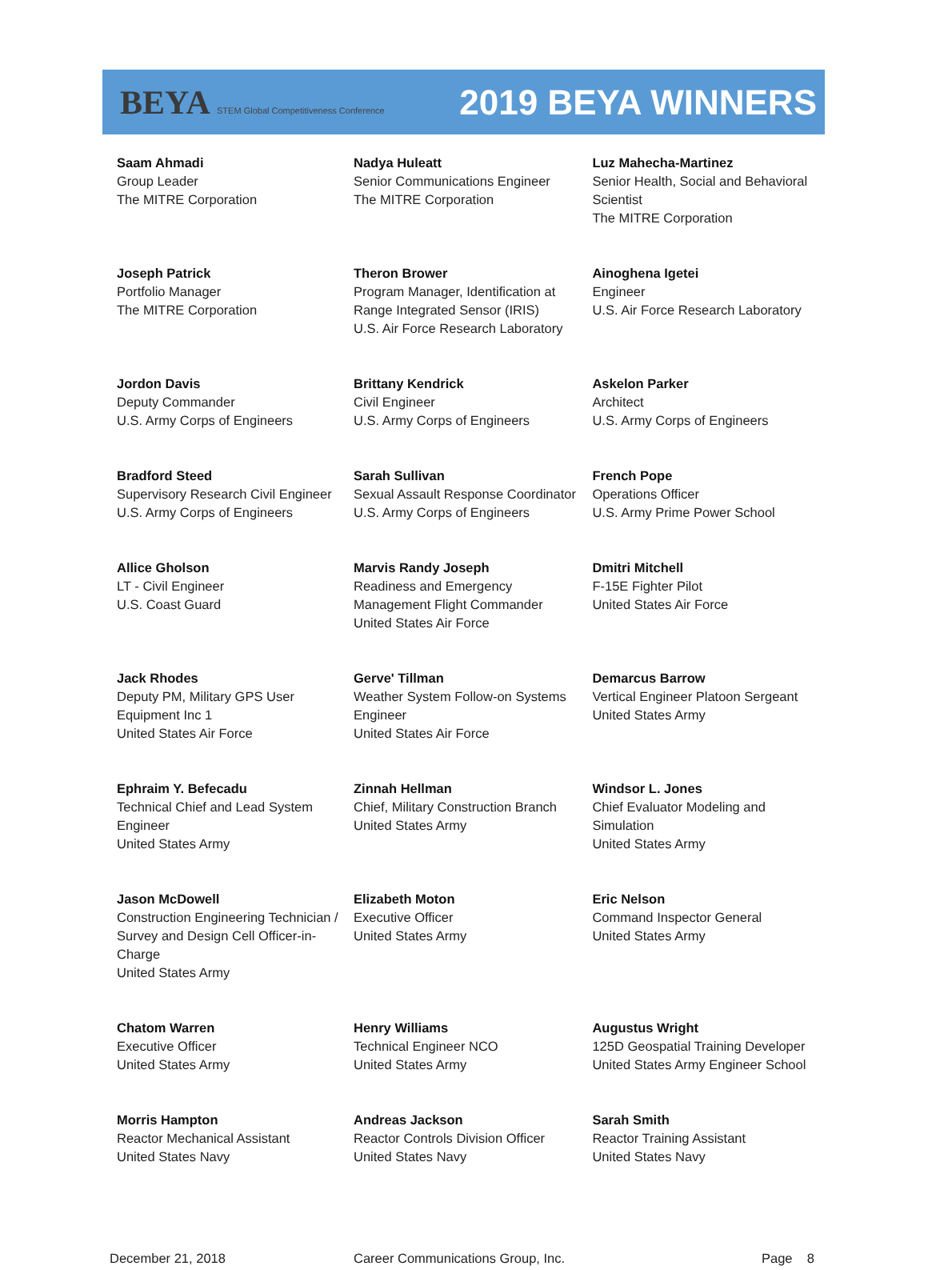BEYA STEM Global Competitiveness Conference
2019 BEYA WINNERS
| Saam Ahmadi Group Leader The MITRE Corporation | Nadya Huleatt Senior Communications Engineer The MITRE Corporation | Luz Mahecha-Martinez Senior Health, Social and Behavioral Scientist The MITRE Corporation |
| Joseph Patrick Portfolio Manager The MITRE Corporation | Theron Brower Program Manager, Identification at Range Integrated Sensor (IRIS) U.S. Air Force Research Laboratory | Ainoghena Igetei Engineer U.S. Air Force Research Laboratory |
| Jordon Davis Deputy Commander U.S. Army Corps of Engineers | Brittany Kendrick Civil Engineer U.S. Army Corps of Engineers | Askelon Parker Architect U.S. Army Corps of Engineers |
| Bradford Steed Supervisory Research Civil Engineer U.S. Army Corps of Engineers | Sarah Sullivan Sexual Assault Response Coordinator U.S. Army Corps of Engineers | French Pope Operations Officer U.S. Army Prime Power School |
| Allice Gholson LT - Civil Engineer U.S. Coast Guard | Marvis Randy Joseph Readiness and Emergency Management Flight Commander United States Air Force | Dmitri Mitchell F-15E Fighter Pilot United States Air Force |
| Jack Rhodes Deputy PM, Military GPS User Equipment Inc 1 United States Air Force | Gerve' Tillman Weather System Follow-on Systems Engineer United States Air Force | Demarcus Barrow Vertical Engineer Platoon Sergeant United States Army |
| Ephraim Y. Befecadu Technical Chief and Lead System Engineer United States Army | Zinnah Hellman Chief, Military Construction Branch United States Army | Windsor L. Jones Chief Evaluator Modeling and Simulation United States Army |
| Jason McDowell Construction Engineering Technician / Survey and Design Cell Officer-in-Charge United States Army | Elizabeth Moton Executive Officer United States Army | Eric Nelson Command Inspector General United States Army |
| Chatom Warren Executive Officer United States Army | Henry Williams Technical Engineer NCO United States Army | Augustus Wright 125D Geospatial Training Developer United States Army Engineer School |
| Morris Hampton Reactor Mechanical Assistant United States Navy | Andreas Jackson Reactor Controls Division Officer United States Navy | Sarah Smith Reactor Training Assistant United States Navy |
December 21, 2018 Career Communications Group, Inc. Page 8